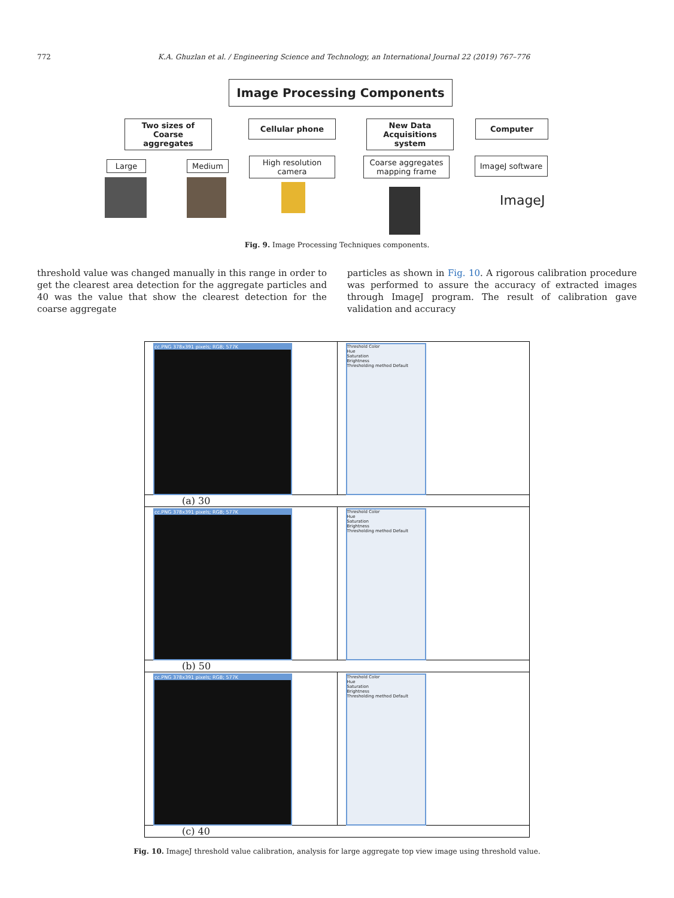772 K.A. Ghuzlan et al. / Engineering Science and Technology, an International Journal 22 (2019) 767–776
Image Processing Components
Two sizes of Coarse aggregates
Cellular phone
New Data Acquisitions system
Computer
Large Medium
High resolution camera
Coarse aggregates mapping frame
ImageJ software
ImageJ
Fig. 9. Image Processing Techniques components.
threshold value was changed manually in this range in order to get the clearest area detection for the aggregate particles and 40 was the value that show the clearest detection for the coarse aggregate
particles as shown in Fig. 10. A rigorous calibration procedure was performed to assure the accuracy of extracted images through ImageJ program. The result of calibration gave validation and accuracy
cc.PNG 378x391 pixels; RGB; 577K
Threshold Color
Hue
Saturation
Brightness
Thresholding method Default
(a) 30
cc.PNG 378x391 pixels; RGB; 577K
Threshold Color
Hue
Saturation
Brightness
Thresholding method Default
(b) 50
cc.PNG 378x391 pixels; RGB; 577K
Threshold Color
Hue
Saturation
Brightness
Thresholding method Default
(c) 40
Fig. 10. ImageJ threshold value calibration, analysis for large aggregate top view image using threshold value.